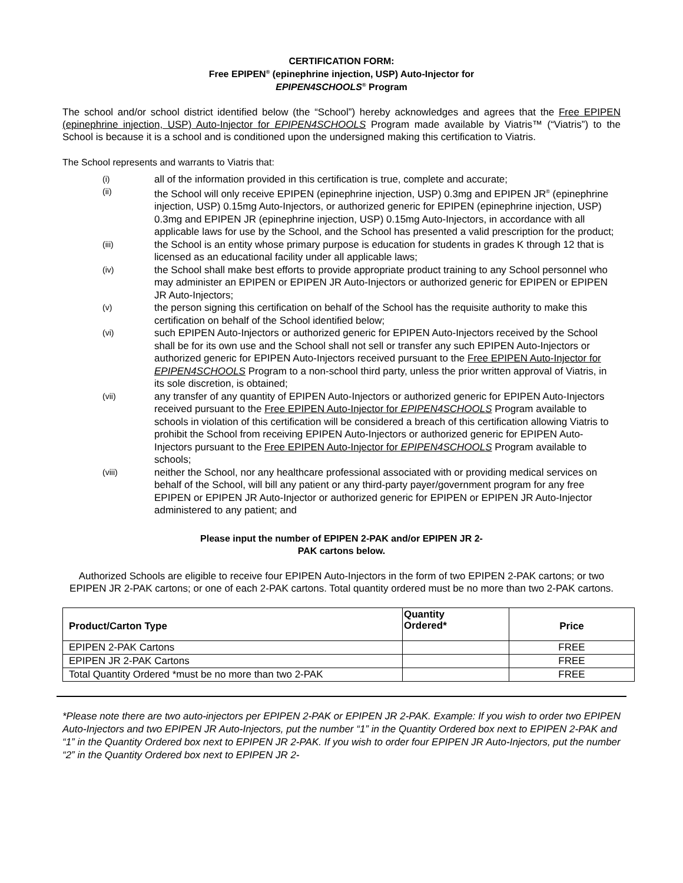CERTIFICATION FORM:
Free EPIPEN<sup>®</sup> (epinephrine injection, USP) Auto-Injector for
EPIPEN4SCHOOLS<sup>®</sup> Program
The school and/or school district identified below (the “School”) hereby acknowledges and agrees that the Free EPIPEN (epinephrine injection, USP) Auto-Injector for EPIPEN4SCHOOLS Program made available by Viatris™ (“Viatris”) to the School is because it is a school and is conditioned upon the undersigned making this certification to Viatris.
The School represents and warrants to Viatris that:
(i) all of the information provided in this certification is true, complete and accurate;
(ii) the School will only receive EPIPEN (epinephrine injection, USP) 0.3mg and EPIPEN JR<sup>®</sup> (epinephrine injection, USP) 0.15mg Auto-Injectors, or authorized generic for EPIPEN (epinephrine injection, USP) 0.3mg and EPIPEN JR (epinephrine injection, USP) 0.15mg Auto-Injectors, in accordance with all applicable laws for use by the School, and the School has presented a valid prescription for the product;
(iii) the School is an entity whose primary purpose is education for students in grades K through 12 that is licensed as an educational facility under all applicable laws;
(iv) the School shall make best efforts to provide appropriate product training to any School personnel who may administer an EPIPEN or EPIPEN JR Auto-Injectors or authorized generic for EPIPEN or EPIPEN JR Auto-Injectors;
(v) the person signing this certification on behalf of the School has the requisite authority to make this certification on behalf of the School identified below;
(vi) such EPIPEN Auto-Injectors or authorized generic for EPIPEN Auto-Injectors received by the School shall be for its own use and the School shall not sell or transfer any such EPIPEN Auto-Injectors or authorized generic for EPIPEN Auto-Injectors received pursuant to the Free EPIPEN Auto-Injector for EPIPEN4SCHOOLS Program to a non-school third party, unless the prior written approval of Viatris, in its sole discretion, is obtained;
(vii) any transfer of any quantity of EPIPEN Auto-Injectors or authorized generic for EPIPEN Auto-Injectors received pursuant to the Free EPIPEN Auto-Injector for EPIPEN4SCHOOLS Program available to schools in violation of this certification will be considered a breach of this certification allowing Viatris to prohibit the School from receiving EPIPEN Auto-Injectors or authorized generic for EPIPEN Auto-Injectors pursuant to the Free EPIPEN Auto-Injector for EPIPEN4SCHOOLS Program available to schools;
(viii) neither the School, nor any healthcare professional associated with or providing medical services on behalf of the School, will bill any patient or any third-party payer/government program for any free EPIPEN or EPIPEN JR Auto-Injector or authorized generic for EPIPEN or EPIPEN JR Auto-Injector administered to any patient; and
Please input the number of EPIPEN 2-PAK and/or EPIPEN JR 2-
PAK cartons below.
Authorized Schools are eligible to receive four EPIPEN Auto-Injectors in the form of two EPIPEN 2-PAK cartons; or two EPIPEN JR 2-PAK cartons; or one of each 2-PAK cartons. Total quantity ordered must be no more than two 2-PAK cartons.
| Product/Carton Type | Quantity Ordered* | Price |
| --- | --- | --- |
| EPIPEN 2-PAK Cartons | | FREE |
| EPIPEN JR 2-PAK Cartons | | FREE |
| Total Quantity Ordered *must be no more than two 2-PAK | | FREE |
*Please note there are two auto-injectors per EPIPEN 2-PAK or EPIPEN JR 2-PAK. Example: If you wish to order two EPIPEN Auto-Injectors and two EPIPEN JR Auto-Injectors, put the number “1” in the Quantity Ordered box next to EPIPEN 2-PAK and “1” in the Quantity Ordered box next to EPIPEN JR 2-PAK. If you wish to order four EPIPEN JR Auto-Injectors, put the number “2” in the Quantity Ordered box next to EPIPEN JR 2-